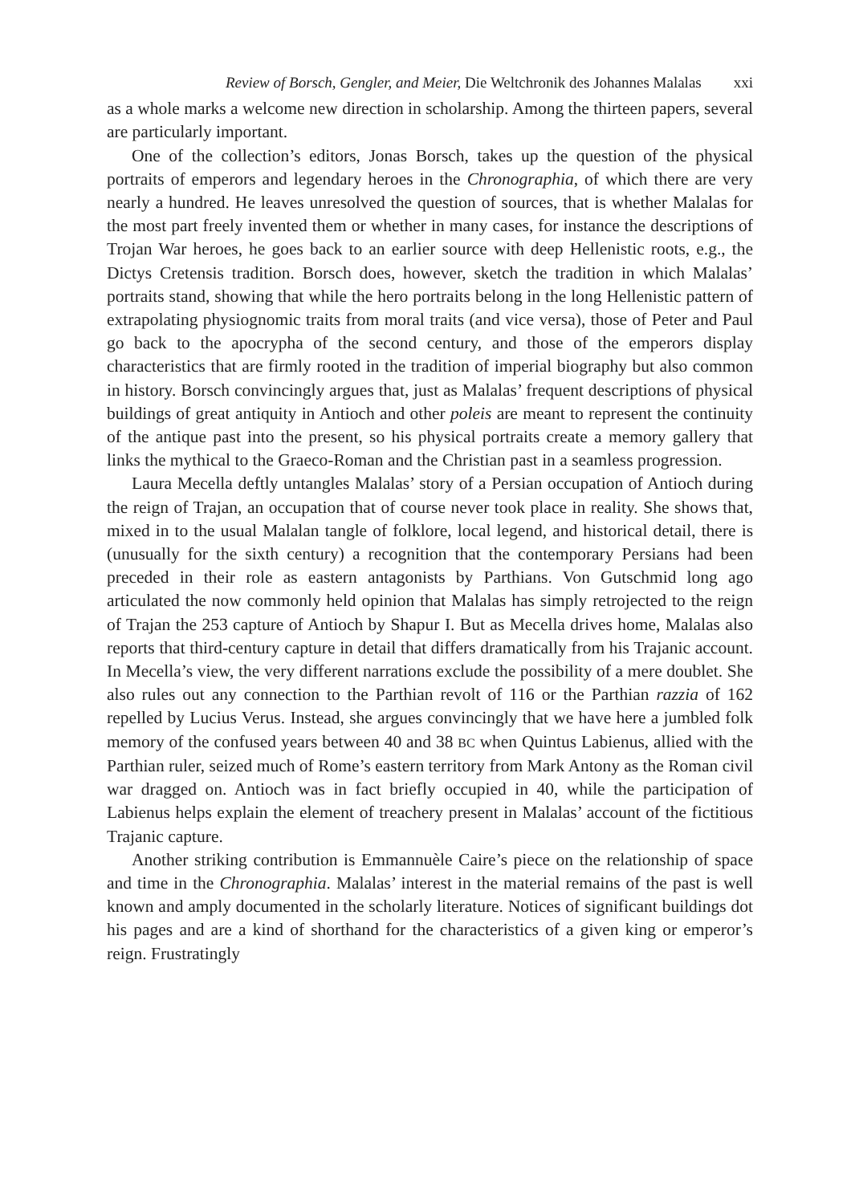Review of Borsch, Gengler, and Meier, Die Weltchronik des Johannes Malalas xxi
as a whole marks a welcome new direction in scholarship. Among the thirteen papers, several are particularly important.
One of the collection’s editors, Jonas Borsch, takes up the question of the physical portraits of emperors and legendary heroes in the Chronographia, of which there are very nearly a hundred. He leaves unresolved the question of sources, that is whether Malalas for the most part freely invented them or whether in many cases, for instance the descriptions of Trojan War heroes, he goes back to an earlier source with deep Hellenistic roots, e.g., the Dictys Cretensis tradition. Borsch does, however, sketch the tradition in which Malalas’ portraits stand, showing that while the hero portraits belong in the long Hellenistic pattern of extrapolating physiognomic traits from moral traits (and vice versa), those of Peter and Paul go back to the apocrypha of the second century, and those of the emperors display characteristics that are firmly rooted in the tradition of imperial biography but also common in history. Borsch convincingly argues that, just as Malalas’ frequent descriptions of physical buildings of great antiquity in Antioch and other poleis are meant to represent the continuity of the antique past into the present, so his physical portraits create a memory gallery that links the mythical to the Graeco-Roman and the Christian past in a seamless progression.
Laura Mecella deftly untangles Malalas’ story of a Persian occupation of Antioch during the reign of Trajan, an occupation that of course never took place in reality. She shows that, mixed in to the usual Malalan tangle of folklore, local legend, and historical detail, there is (unusually for the sixth century) a recognition that the contemporary Persians had been preceded in their role as eastern antagonists by Parthians. Von Gutschmid long ago articulated the now commonly held opinion that Malalas has simply retrojected to the reign of Trajan the 253 capture of Antioch by Shapur I. But as Mecella drives home, Malalas also reports that third-century capture in detail that differs dramatically from his Trajanic account. In Mecella’s view, the very different narrations exclude the possibility of a mere doublet. She also rules out any connection to the Parthian revolt of 116 or the Parthian razzia of 162 repelled by Lucius Verus. Instead, she argues convincingly that we have here a jumbled folk memory of the confused years between 40 and 38 BC when Quintus Labienus, allied with the Parthian ruler, seized much of Rome’s eastern territory from Mark Antony as the Roman civil war dragged on. Antioch was in fact briefly occupied in 40, while the participation of Labienus helps explain the element of treachery present in Malalas’ account of the fictitious Trajanic capture.
Another striking contribution is Emmannuèle Caire’s piece on the relationship of space and time in the Chronographia. Malalas’ interest in the material remains of the past is well known and amply documented in the scholarly literature. Notices of significant buildings dot his pages and are a kind of shorthand for the characteristics of a given king or emperor’s reign. Frustratingly